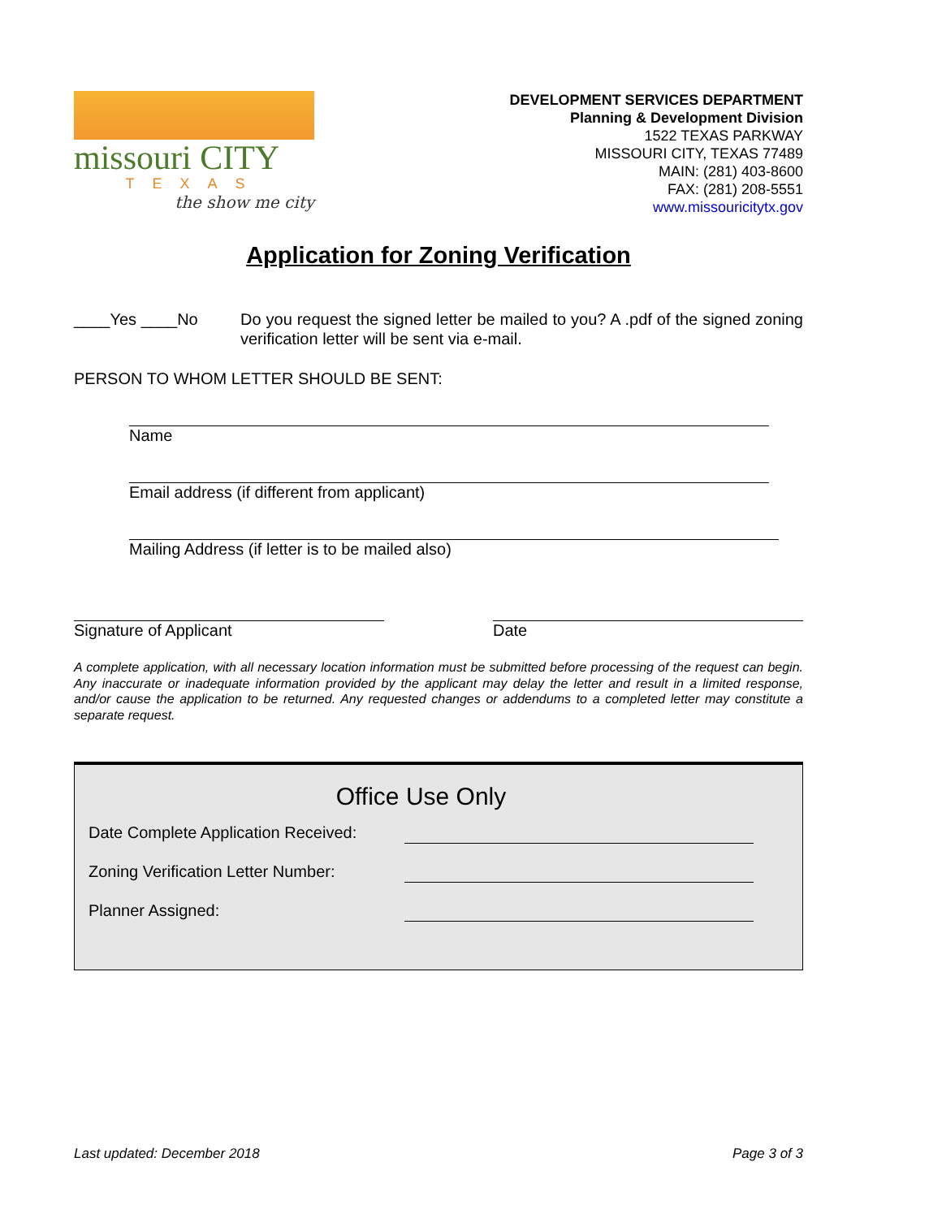missouri CITY
TEXAS
the show me city
DEVELOPMENT SERVICES DEPARTMENT
Planning & Development Division
1522 TEXAS PARKWAY
MISSOURI CITY, TEXAS 77489
MAIN: (281) 403-8600
FAX: (281) 208-5551
www.missouricitytx.gov
Application for Zoning Verification
____Yes ____No Do you request the signed letter be mailed to you? A .pdf of the signed zoning verification letter will be sent via e-mail.
PERSON TO WHOM LETTER SHOULD BE SENT:
Name
Email address (if different from applicant)
Mailing Address (if letter is to be mailed also)
Signature of Applicant Date
A complete application, with all necessary location information must be submitted before processing of the request can begin. Any inaccurate or inadequate information provided by the applicant may delay the letter and result in a limited response, and/or cause the application to be returned. Any requested changes or addendums to a completed letter may constitute a separate request.
Office Use Only
Date Complete Application Received:
Zoning Verification Letter Number:
Planner Assigned:
Last updated: December 2018 Page 3 of 3